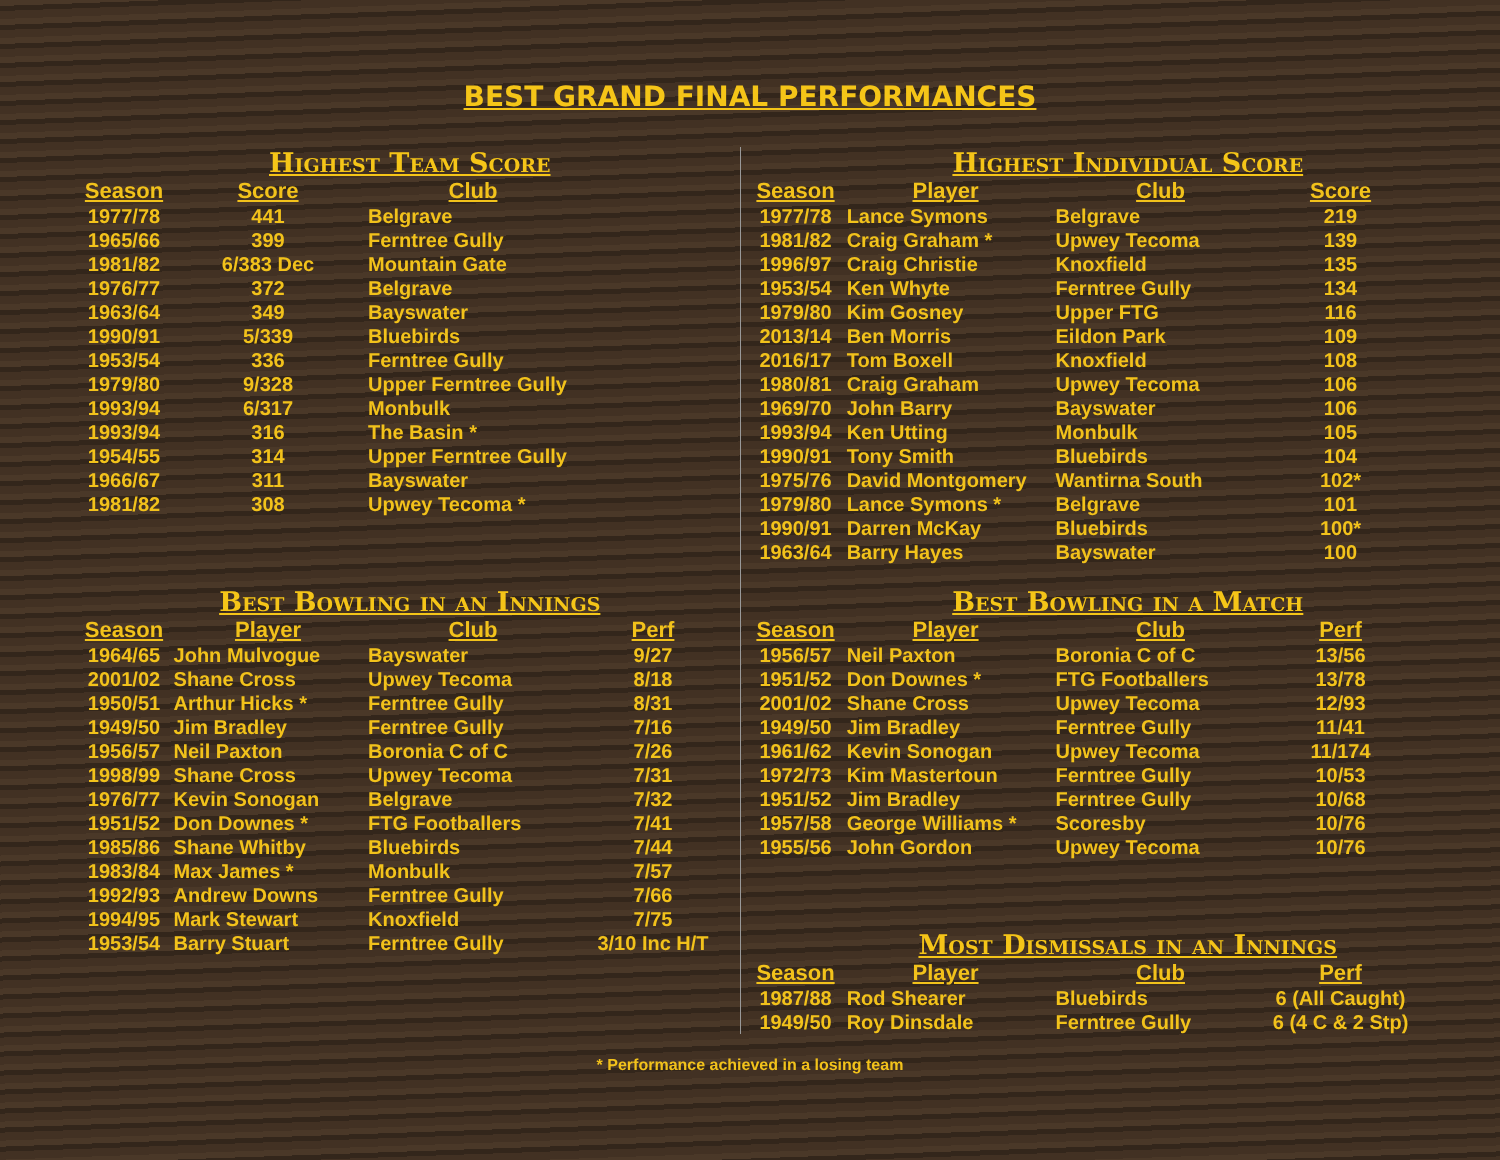BEST GRAND FINAL PERFORMANCES
Highest Team Score
| Season | Score | Club |
| --- | --- | --- |
| 1977/78 | 441 | Belgrave |
| 1965/66 | 399 | Ferntree Gully |
| 1981/82 | 6/383 Dec | Mountain Gate |
| 1976/77 | 372 | Belgrave |
| 1963/64 | 349 | Bayswater |
| 1990/91 | 5/339 | Bluebirds |
| 1953/54 | 336 | Ferntree Gully |
| 1979/80 | 9/328 | Upper Ferntree Gully |
| 1993/94 | 6/317 | Monbulk |
| 1993/94 | 316 | The Basin * |
| 1954/55 | 314 | Upper Ferntree Gully |
| 1966/67 | 311 | Bayswater |
| 1981/82 | 308 | Upwey Tecoma * |
Best Bowling in an Innings
| Season | Player | Club | Perf |
| --- | --- | --- | --- |
| 1964/65 | John Mulvogue | Bayswater | 9/27 |
| 2001/02 | Shane Cross | Upwey Tecoma | 8/18 |
| 1950/51 | Arthur Hicks * | Ferntree Gully | 8/31 |
| 1949/50 | Jim Bradley | Ferntree Gully | 7/16 |
| 1956/57 | Neil Paxton | Boronia C of C | 7/26 |
| 1998/99 | Shane Cross | Upwey Tecoma | 7/31 |
| 1976/77 | Kevin Sonogan | Belgrave | 7/32 |
| 1951/52 | Don Downes * | FTG Footballers | 7/41 |
| 1985/86 | Shane Whitby | Bluebirds | 7/44 |
| 1983/84 | Max James * | Monbulk | 7/57 |
| 1992/93 | Andrew Downs | Ferntree Gully | 7/66 |
| 1994/95 | Mark Stewart | Knoxfield | 7/75 |
| 1953/54 | Barry Stuart | Ferntree Gully | 3/10 Inc H/T |
Highest Individual Score
| Season | Player | Club | Score |
| --- | --- | --- | --- |
| 1977/78 | Lance Symons | Belgrave | 219 |
| 1981/82 | Craig Graham * | Upwey Tecoma | 139 |
| 1996/97 | Craig Christie | Knoxfield | 135 |
| 1953/54 | Ken Whyte | Ferntree Gully | 134 |
| 1979/80 | Kim Gosney | Upper FTG | 116 |
| 2013/14 | Ben Morris | Eildon Park | 109 |
| 2016/17 | Tom Boxell | Knoxfield | 108 |
| 1980/81 | Craig Graham | Upwey Tecoma | 106 |
| 1969/70 | John Barry | Bayswater | 106 |
| 1993/94 | Ken Utting | Monbulk | 105 |
| 1990/91 | Tony Smith | Bluebirds | 104 |
| 1975/76 | David Montgomery | Wantirna South | 102* |
| 1979/80 | Lance Symons * | Belgrave | 101 |
| 1990/91 | Darren McKay | Bluebirds | 100* |
| 1963/64 | Barry Hayes | Bayswater | 100 |
Best Bowling in a Match
| Season | Player | Club | Perf |
| --- | --- | --- | --- |
| 1956/57 | Neil Paxton | Boronia C of C | 13/56 |
| 1951/52 | Don Downes * | FTG Footballers | 13/78 |
| 2001/02 | Shane Cross | Upwey Tecoma | 12/93 |
| 1949/50 | Jim Bradley | Ferntree Gully | 11/41 |
| 1961/62 | Kevin Sonogan | Upwey Tecoma | 11/174 |
| 1972/73 | Kim Mastertoun | Ferntree Gully | 10/53 |
| 1951/52 | Jim Bradley | Ferntree Gully | 10/68 |
| 1957/58 | George Williams * | Scoresby | 10/76 |
| 1955/56 | John Gordon | Upwey Tecoma | 10/76 |
Most Dismissals in an Innings
| Season | Player | Club | Perf |
| --- | --- | --- | --- |
| 1987/88 | Rod Shearer | Bluebirds | 6 (All Caught) |
| 1949/50 | Roy Dinsdale | Ferntree Gully | 6 (4 C & 2 Stp) |
* Performance achieved in a losing team